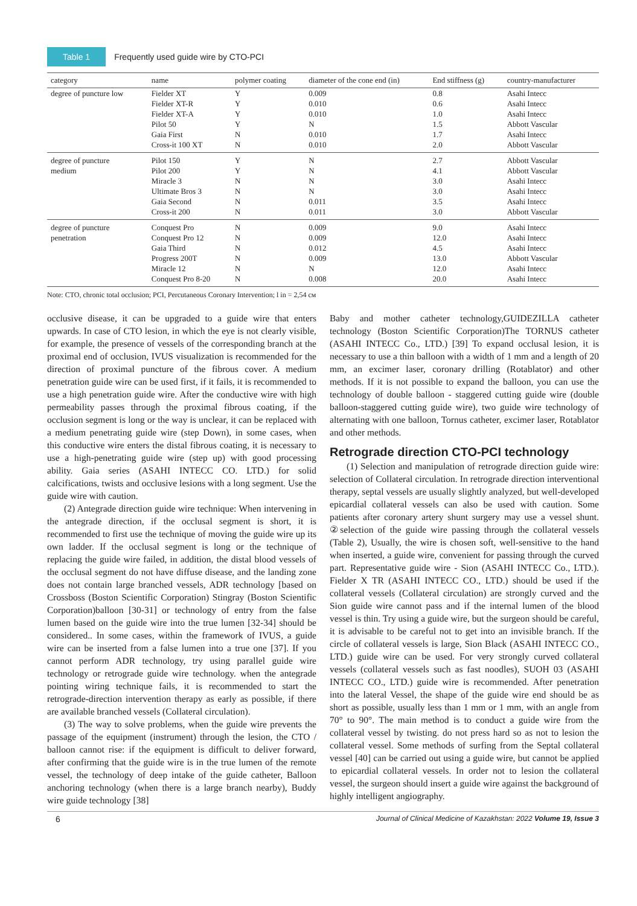Table 1 Frequently used guide wire by CTO-PCI
| category | name | polymer coating | diameter of the cone end (in) | End stiffness (g) | country-manufacturer |
| --- | --- | --- | --- | --- | --- |
| degree of puncture low | Fielder XT | Y | 0.009 | 0.8 | Asahi Intecc |
| | Fielder XT-R | Y | 0.010 | 0.6 | Asahi Intecc |
| | Fielder XT-A | Y | 0.010 | 1.0 | Asahi Intecc |
| | Pilot 50 | Y | N | 1.5 | Abbott Vascular |
| | Gaia First | N | 0.010 | 1.7 | Asahi Intecc |
| | Cross-it 100 XT | N | 0.010 | 2.0 | Abbott Vascular |
| degree of puncture | Pilot 150 | Y | N | 2.7 | Abbott Vascular |
| medium | Pilot 200 | Y | N | 4.1 | Abbott Vascular |
| | Miracle 3 | N | N | 3.0 | Asahi Intecc |
| | Ultimate Bros 3 | N | N | 3.0 | Asahi Intecc |
| | Gaia Second | N | 0.011 | 3.5 | Asahi Intecc |
| | Cross-it 200 | N | 0.011 | 3.0 | Abbott Vascular |
| degree of puncture | Conquest Pro | N | 0.009 | 9.0 | Asahi Intecc |
| penetration | Conquest Pro 12 | N | 0.009 | 12.0 | Asahi Intecc |
| | Gaia Third | N | 0.012 | 4.5 | Asahi Intecc |
| | Progress 200T | N | 0.009 | 13.0 | Abbott Vascular |
| | Miracle 12 | N | N | 12.0 | Asahi Intecc |
| | Conquest Pro 8-20 | N | 0.008 | 20.0 | Asahi Intecc |
Note: CTO, chronic total occlusion; PCI, Percutaneous Coronary Intervention; l in = 2,54 см
occlusive disease, it can be upgraded to a guide wire that enters upwards. In case of CTO lesion, in which the eye is not clearly visible, for example, the presence of vessels of the corresponding branch at the proximal end of occlusion, IVUS visualization is recommended for the direction of proximal puncture of the fibrous cover. A medium penetration guide wire can be used first, if it fails, it is recommended to use a high penetration guide wire. After the conductive wire with high permeability passes through the proximal fibrous coating, if the occlusion segment is long or the way is unclear, it can be replaced with a medium penetrating guide wire (step Down), in some cases, when this conductive wire enters the distal fibrous coating, it is necessary to use a high-penetrating guide wire (step up) with good processing ability. Gaia series (ASAHI INTECC CO. LTD.) for solid calcifications, twists and occlusive lesions with a long segment. Use the guide wire with caution.
(2) Antegrade direction guide wire technique: When intervening in the antegrade direction, if the occlusal segment is short, it is recommended to first use the technique of moving the guide wire up its own ladder. If the occlusal segment is long or the technique of replacing the guide wire failed, in addition, the distal blood vessels of the occlusal segment do not have diffuse disease, and the landing zone does not contain large branched vessels, ADR technology [based on Crossboss (Boston Scientific Corporation) Stingray (Boston Scientific Corporation)balloon [30-31] or technology of entry from the false lumen based on the guide wire into the true lumen [32-34] should be considered.. In some cases, within the framework of IVUS, a guide wire can be inserted from a false lumen into a true one [37]. If you cannot perform ADR technology, try using parallel guide wire technology or retrograde guide wire technology. when the antegrade pointing wiring technique fails, it is recommended to start the retrograde-direction intervention therapy as early as possible, if there are available branched vessels (Collateral circulation).
(3) The way to solve problems, when the guide wire prevents the passage of the equipment (instrument) through the lesion, the CTO / balloon cannot rise: if the equipment is difficult to deliver forward, after confirming that the guide wire is in the true lumen of the remote vessel, the technology of deep intake of the guide catheter, Balloon anchoring technology (when there is a large branch nearby), Buddy wire guide technology [38]
Baby and mother catheter technology,GUIDEZILLA catheter technology (Boston Scientific Corporation)The TORNUS catheter (ASAHI INTECC Co., LTD.) [39] To expand occlusal lesion, it is necessary to use a thin balloon with a width of 1 mm and a length of 20 mm, an excimer laser, coronary drilling (Rotablator) and other methods. If it is not possible to expand the balloon, you can use the technology of double balloon - staggered cutting guide wire (double balloon-staggered cutting guide wire), two guide wire technology of alternating with one balloon, Tornus catheter, excimer laser, Rotablator and other methods.
Retrograde direction CTO-PCI technology
(1) Selection and manipulation of retrograde direction guide wire: selection of Collateral circulation. In retrograde direction interventional therapy, septal vessels are usually slightly analyzed, but well-developed epicardial collateral vessels can also be used with caution. Some patients after coronary artery shunt surgery may use a vessel shunt. ②selection of the guide wire passing through the collateral vessels (Table 2), Usually, the wire is chosen soft, well-sensitive to the hand when inserted, a guide wire, convenient for passing through the curved part. Representative guide wire - Sion (ASAHI INTECC Co., LTD.). Fielder X TR (ASAHI INTECC CO., LTD.) should be used if the collateral vessels (Collateral circulation) are strongly curved and the Sion guide wire cannot pass and if the internal lumen of the blood vessel is thin. Try using a guide wire, but the surgeon should be careful, it is advisable to be careful not to get into an invisible branch. If the circle of collateral vessels is large, Sion Black (ASAHI INTECC CO., LTD.) guide wire can be used. For very strongly curved collateral vessels (collateral vessels such as fast noodles), SUOH 03 (ASAHI INTECC CO., LTD.) guide wire is recommended. After penetration into the lateral Vessel, the shape of the guide wire end should be as short as possible, usually less than 1 mm or 1 mm, with an angle from 70° to 90°. The main method is to conduct a guide wire from the collateral vessel by twisting. do not press hard so as not to lesion the collateral vessel. Some methods of surfing from the Septal collateral vessel [40] can be carried out using a guide wire, but cannot be applied to epicardial collateral vessels. In order not to lesion the collateral vessel, the surgeon should insert a guide wire against the background of highly intelligent angiography.
6 Journal of Clinical Medicine of Kazakhstan: 2022 Volume 19, Issue 3